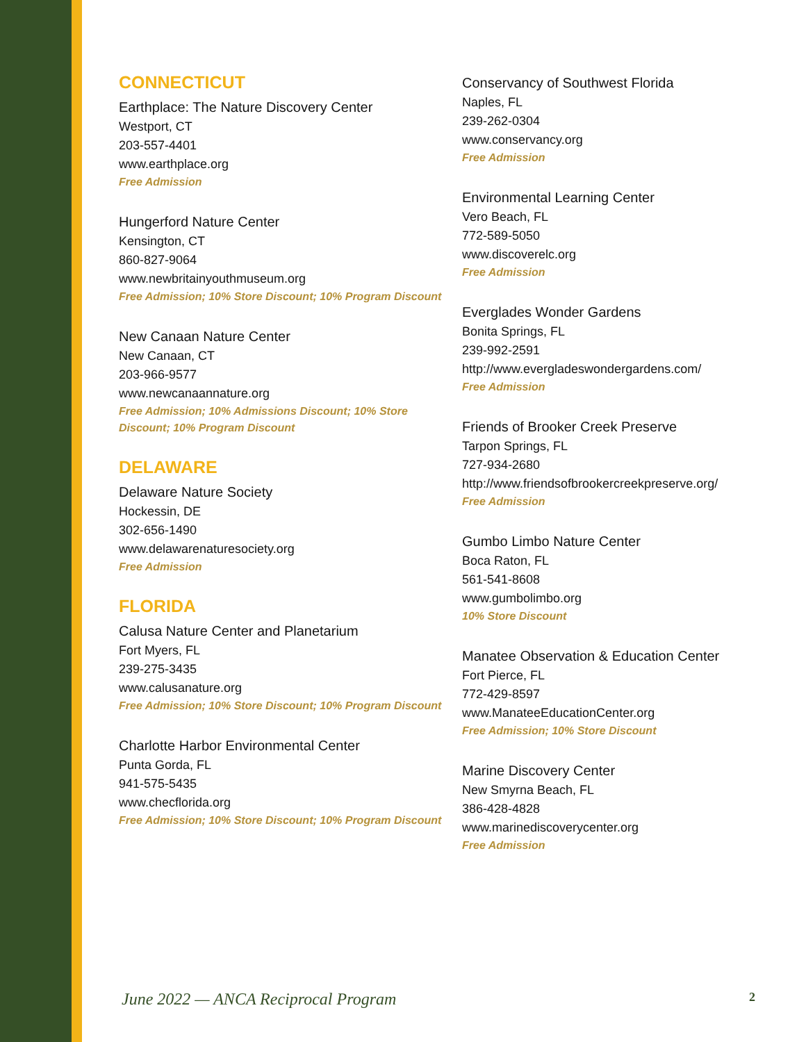CONNECTICUT
Earthplace: The Nature Discovery Center
Westport, CT
203-557-4401
www.earthplace.org
Free Admission
Hungerford Nature Center
Kensington, CT
860-827-9064
www.newbritainyouthmuseum.org
Free Admission; 10% Store Discount; 10% Program Discount
New Canaan Nature Center
New Canaan, CT
203-966-9577
www.newcanaannature.org
Free Admission; 10% Admissions Discount; 10% Store Discount; 10% Program Discount
DELAWARE
Delaware Nature Society
Hockessin, DE
302-656-1490
www.delawarenaturesociety.org
Free Admission
FLORIDA
Calusa Nature Center and Planetarium
Fort Myers, FL
239-275-3435
www.calusanature.org
Free Admission; 10% Store Discount; 10% Program Discount
Charlotte Harbor Environmental Center
Punta Gorda, FL
941-575-5435
www.checflorida.org
Free Admission; 10% Store Discount; 10% Program Discount
Conservancy of Southwest Florida
Naples, FL
239-262-0304
www.conservancy.org
Free Admission
Environmental Learning Center
Vero Beach, FL
772-589-5050
www.discoverelc.org
Free Admission
Everglades Wonder Gardens
Bonita Springs, FL
239-992-2591
http://www.evergladeswondergardens.com/
Free Admission
Friends of Brooker Creek Preserve
Tarpon Springs, FL
727-934-2680
http://www.friendsofbrookercreekpreserve.org/
Free Admission
Gumbo Limbo Nature Center
Boca Raton, FL
561-541-8608
www.gumbolimbo.org
10% Store Discount
Manatee Observation & Education Center
Fort Pierce, FL
772-429-8597
www.ManateeEducationCenter.org
Free Admission; 10% Store Discount
Marine Discovery Center
New Smyrna Beach, FL
386-428-4828
www.marinediscoverycenter.org
Free Admission
June 2022 — ANCA Reciprocal Program 2